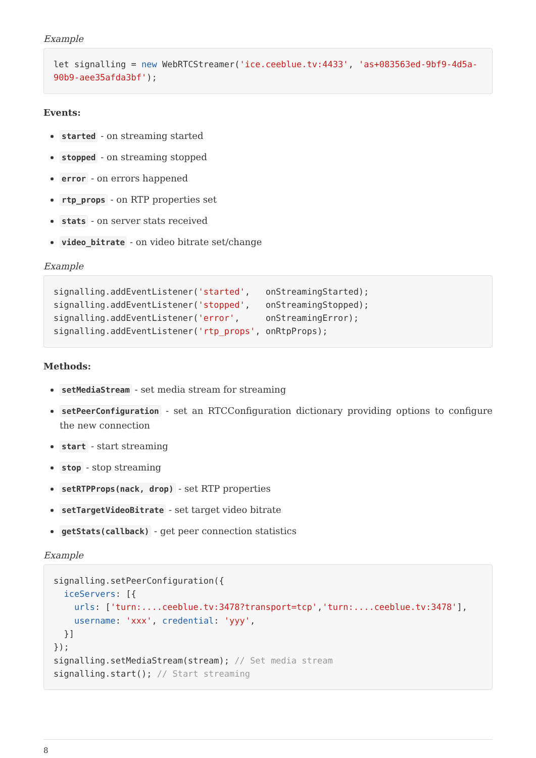Example
let signalling = new WebRTCStreamer('ice.ceeblue.tv:4433', 'as+083563ed-9bf9-4d5a-
90b9-aee35afda3bf');
Events:
started - on streaming started
stopped - on streaming stopped
error - on errors happened
rtp_props - on RTP properties set
stats - on server stats received
video_bitrate - on video bitrate set/change
Example
signalling.addEventListener('started',   onStreamingStarted);
signalling.addEventListener('stopped',   onStreamingStopped);
signalling.addEventListener('error',     onStreamingError);
signalling.addEventListener('rtp_props', onRtpProps);
Methods:
setMediaStream - set media stream for streaming
setPeerConfiguration - set an RTCConfiguration dictionary providing options to configure the new connection
start - start streaming
stop - stop streaming
setRTPProps(nack, drop) - set RTP properties
setTargetVideoBitrate - set target video bitrate
getStats(callback) - get peer connection statistics
Example
signalling.setPeerConfiguration({
  iceServers: [{
    urls: ['turn:....ceeblue.tv:3478?transport=tcp','turn:....ceeblue.tv:3478'],
    username: 'xxx', credential: 'yyy',
  }]
});
signalling.setMediaStream(stream); // Set media stream
signalling.start(); // Start streaming
8